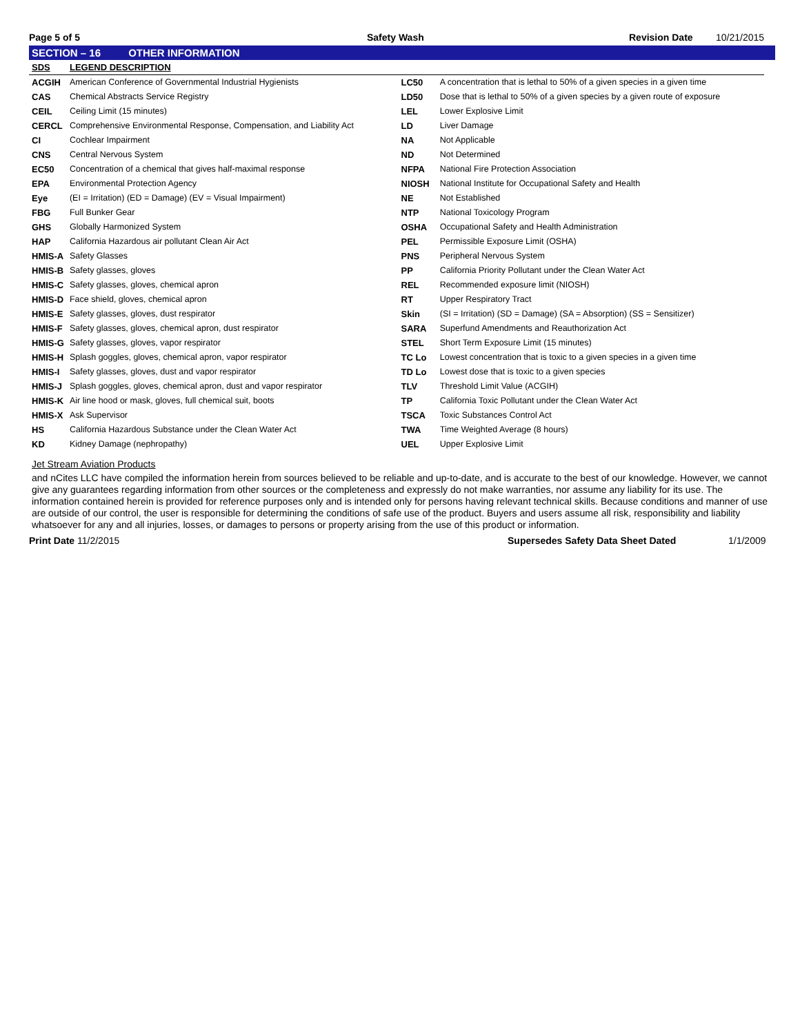Page 5 of 5
Safety Wash
Revision Date
10/21/2015
SECTION – 16 OTHER INFORMATION
| SDS | LEGEND DESCRIPTION | | |
| --- | --- | --- | --- |
| ACGIH | American Conference of Governmental Industrial Hygienists | LC50 | A concentration that is lethal to 50% of a given species in a given time |
| CAS | Chemical Abstracts Service Registry | LD50 | Dose that is lethal to 50% of a given species by a given route of exposure |
| CEIL | Ceiling Limit (15 minutes) | LEL | Lower Explosive Limit |
| CERCL | Comprehensive Environmental Response, Compensation, and Liability Act | LD | Liver Damage |
| CI | Cochlear Impairment | NA | Not Applicable |
| CNS | Central Nervous System | ND | Not Determined |
| EC50 | Concentration of a chemical that gives half-maximal response | NFPA | National Fire Protection Association |
| EPA | Environmental Protection Agency | NIOSH | National Institute for Occupational Safety and Health |
| Eye | (EI = Irritation) (ED = Damage) (EV = Visual Impairment) | NE | Not Established |
| FBG | Full Bunker Gear | NTP | National Toxicology Program |
| GHS | Globally Harmonized System | OSHA | Occupational Safety and Health Administration |
| HAP | California Hazardous air pollutant Clean Air Act | PEL | Permissible Exposure Limit (OSHA) |
| HMIS-A | Safety Glasses | PNS | Peripheral Nervous System |
| HMIS-B | Safety glasses, gloves | PP | California Priority Pollutant under the Clean Water Act |
| HMIS-C | Safety glasses, gloves, chemical apron | REL | Recommended exposure limit (NIOSH) |
| HMIS-D | Face shield, gloves, chemical apron | RT | Upper Respiratory Tract |
| HMIS-E | Safety glasses, gloves, dust respirator | Skin | (SI = Irritation) (SD = Damage) (SA = Absorption) (SS = Sensitizer) |
| HMIS-F | Safety glasses, gloves, chemical apron, dust respirator | SARA | Superfund Amendments and Reauthorization Act |
| HMIS-G | Safety glasses, gloves, vapor respirator | STEL | Short Term Exposure Limit (15 minutes) |
| HMIS-H | Splash goggles, gloves, chemical apron, vapor respirator | TC Lo | Lowest concentration that is toxic to a given species in a given time |
| HMIS-I | Safety glasses, gloves, dust and vapor respirator | TD Lo | Lowest dose that is toxic to a given species |
| HMIS-J | Splash goggles, gloves, chemical apron, dust and vapor respirator | TLV | Threshold Limit Value (ACGIH) |
| HMIS-K | Air line hood or mask, gloves, full chemical suit, boots | TP | California Toxic Pollutant under the Clean Water Act |
| HMIS-X | Ask Supervisor | TSCA | Toxic Substances Control Act |
| HS | California Hazardous Substance under the Clean Water Act | TWA | Time Weighted Average (8 hours) |
| KD | Kidney Damage (nephropathy) | UEL | Upper Explosive Limit |
Jet Stream Aviation Products
and nCites LLC have compiled the information herein from sources believed to be reliable and up-to-date, and is accurate to the best of our knowledge. However, we cannot give any guarantees regarding information from other sources or the completeness and expressly do not make warranties, nor assume any liability for its use. The information contained herein is provided for reference purposes only and is intended only for persons having relevant technical skills. Because conditions and manner of use are outside of our control, the user is responsible for determining the conditions of safe use of the product. Buyers and users assume all risk, responsibility and liability whatsoever for any and all injuries, losses, or damages to persons or property arising from the use of this product or information.
Print Date 11/2/2015 Supersedes Safety Data Sheet Dated 1/1/2009